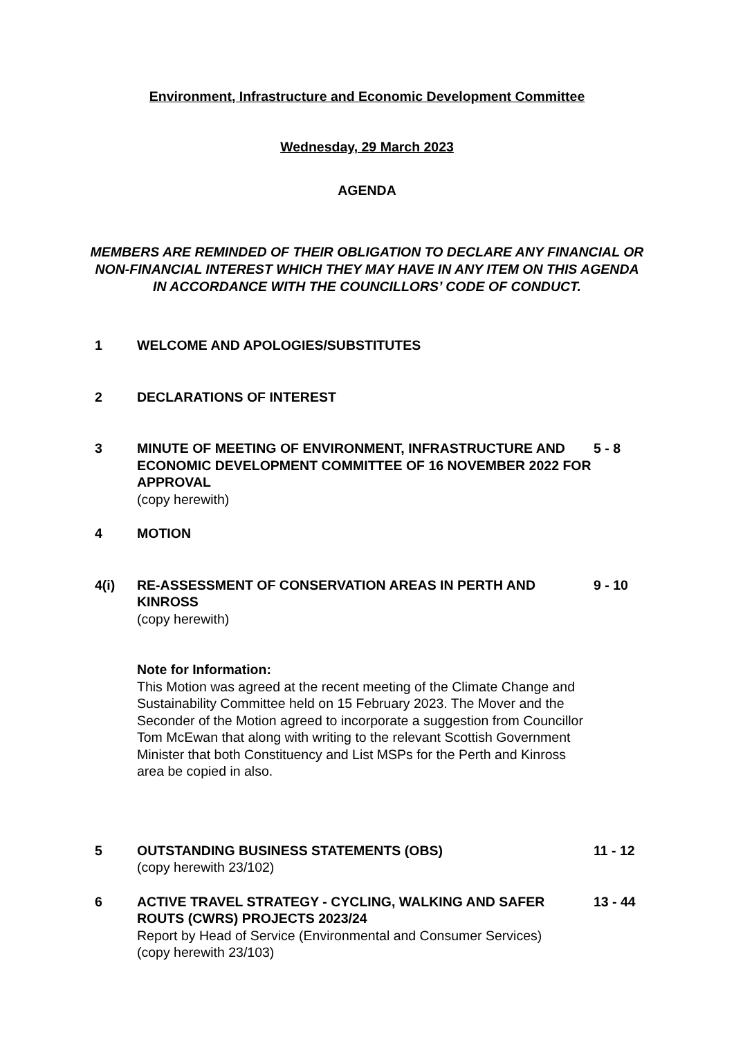Environment, Infrastructure and Economic Development Committee
Wednesday, 29 March 2023
AGENDA
MEMBERS ARE REMINDED OF THEIR OBLIGATION TO DECLARE ANY FINANCIAL OR NON-FINANCIAL INTEREST WHICH THEY MAY HAVE IN ANY ITEM ON THIS AGENDA IN ACCORDANCE WITH THE COUNCILLORS’ CODE OF CONDUCT.
| 1 | WELCOME AND APOLOGIES/SUBSTITUTES | |
| 2 | DECLARATIONS OF INTEREST | |
| 3 | MINUTE OF MEETING OF ENVIRONMENT, INFRASTRUCTURE AND ECONOMIC DEVELOPMENT COMMITTEE OF 16 NOVEMBER 2022 FOR APPROVAL (copy herewith) | 5 - 8 |
| 4 | MOTION | |
| 4(i) | RE-ASSESSMENT OF CONSERVATION AREAS IN PERTH AND KINROSS (copy herewith) Note for Information: This Motion was agreed at the recent meeting of the Climate Change and Sustainability Committee held on 15 February 2023. The Mover and the Seconder of the Motion agreed to incorporate a suggestion from Councillor Tom McEwan that along with writing to the relevant Scottish Government Minister that both Constituency and List MSPs for the Perth and Kinross area be copied in also. | 9 - 10 |
| 5 | OUTSTANDING BUSINESS STATEMENTS (OBS) (copy herewith 23/102) | 11 - 12 |
| 6 | ACTIVE TRAVEL STRATEGY - CYCLING, WALKING AND SAFER ROUTS (CWRS) PROJECTS 2023/24 Report by Head of Service (Environmental and Consumer Services) (copy herewith 23/103) | 13 - 44 |